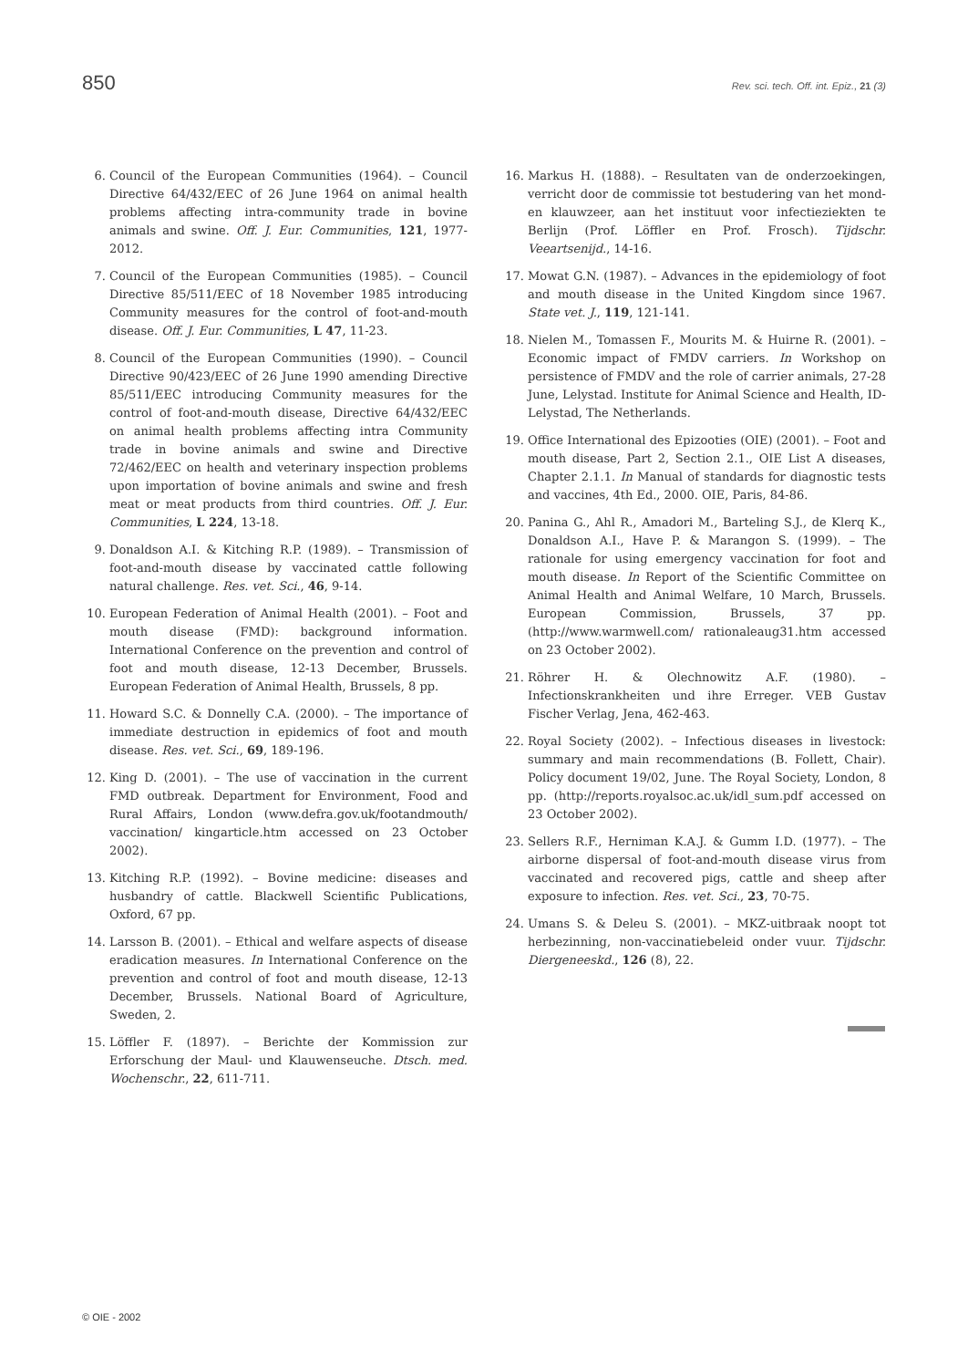850 Rev. sci. tech. Off. int. Epiz., 21 (3)
6. Council of the European Communities (1964). – Council Directive 64/432/EEC of 26 June 1964 on animal health problems affecting intra-community trade in bovine animals and swine. Off. J. Eur. Communities, 121, 1977-2012.
7. Council of the European Communities (1985). – Council Directive 85/511/EEC of 18 November 1985 introducing Community measures for the control of foot-and-mouth disease. Off. J. Eur. Communities, L 47, 11-23.
8. Council of the European Communities (1990). – Council Directive 90/423/EEC of 26 June 1990 amending Directive 85/511/EEC introducing Community measures for the control of foot-and-mouth disease, Directive 64/432/EEC on animal health problems affecting intra Community trade in bovine animals and swine and Directive 72/462/EEC on health and veterinary inspection problems upon importation of bovine animals and swine and fresh meat or meat products from third countries. Off. J. Eur. Communities, L 224, 13-18.
9. Donaldson A.I. & Kitching R.P. (1989). – Transmission of foot-and-mouth disease by vaccinated cattle following natural challenge. Res. vet. Sci., 46, 9-14.
10. European Federation of Animal Health (2001). – Foot and mouth disease (FMD): background information. International Conference on the prevention and control of foot and mouth disease, 12-13 December, Brussels. European Federation of Animal Health, Brussels, 8 pp.
11. Howard S.C. & Donnelly C.A. (2000). – The importance of immediate destruction in epidemics of foot and mouth disease. Res. vet. Sci., 69, 189-196.
12. King D. (2001). – The use of vaccination in the current FMD outbreak. Department for Environment, Food and Rural Affairs, London (www.defra.gov.uk/footandmouth/ vaccination/ kingarticle.htm accessed on 23 October 2002).
13. Kitching R.P. (1992). – Bovine medicine: diseases and husbandry of cattle. Blackwell Scientific Publications, Oxford, 67 pp.
14. Larsson B. (2001). – Ethical and welfare aspects of disease eradication measures. In International Conference on the prevention and control of foot and mouth disease, 12-13 December, Brussels. National Board of Agriculture, Sweden, 2.
15. Löffler F. (1897). – Berichte der Kommission zur Erforschung der Maul- und Klauwenseuche. Dtsch. med. Wochenschr., 22, 611-711.
16. Markus H. (1888). – Resultaten van de onderzoekingen, verricht door de commissie tot bestudering van het mond- en klauwzeer, aan het instituut voor infectieziekten te Berlijn (Prof. Löffler en Prof. Frosch). Tijdschr. Veeartsenijd., 14-16.
17. Mowat G.N. (1987). – Advances in the epidemiology of foot and mouth disease in the United Kingdom since 1967. State vet. J., 119, 121-141.
18. Nielen M., Tomassen F., Mourits M. & Huirne R. (2001). – Economic impact of FMDV carriers. In Workshop on persistence of FMDV and the role of carrier animals, 27-28 June, Lelystad. Institute for Animal Science and Health, ID-Lelystad, The Netherlands.
19. Office International des Epizooties (OIE) (2001). – Foot and mouth disease, Part 2, Section 2.1., OIE List A diseases, Chapter 2.1.1. In Manual of standards for diagnostic tests and vaccines, 4th Ed., 2000. OIE, Paris, 84-86.
20. Panina G., Ahl R., Amadori M., Barteling S.J., de Klerq K., Donaldson A.I., Have P. & Marangon S. (1999). – The rationale for using emergency vaccination for foot and mouth disease. In Report of the Scientific Committee on Animal Health and Animal Welfare, 10 March, Brussels. European Commission, Brussels, 37 pp. (http://www.warmwell.com/ rationaleaug31.htm accessed on 23 October 2002).
21. Röhrer H. & Olechnowitz A.F. (1980). – Infectionskrankheiten und ihre Erreger. VEB Gustav Fischer Verlag, Jena, 462-463.
22. Royal Society (2002). – Infectious diseases in livestock: summary and main recommendations (B. Follett, Chair). Policy document 19/02, June. The Royal Society, London, 8 pp. (http://reports.royalsoc.ac.uk/idl_sum.pdf accessed on 23 October 2002).
23. Sellers R.F., Herniman K.A.J. & Gumm I.D. (1977). – The airborne dispersal of foot-and-mouth disease virus from vaccinated and recovered pigs, cattle and sheep after exposure to infection. Res. vet. Sci., 23, 70-75.
24. Umans S. & Deleu S. (2001). – MKZ-uitbraak noopt tot herbezinning, non-vaccinatiebeleid onder vuur. Tijdschr. Diergeneeskd., 126 (8), 22.
© OIE - 2002